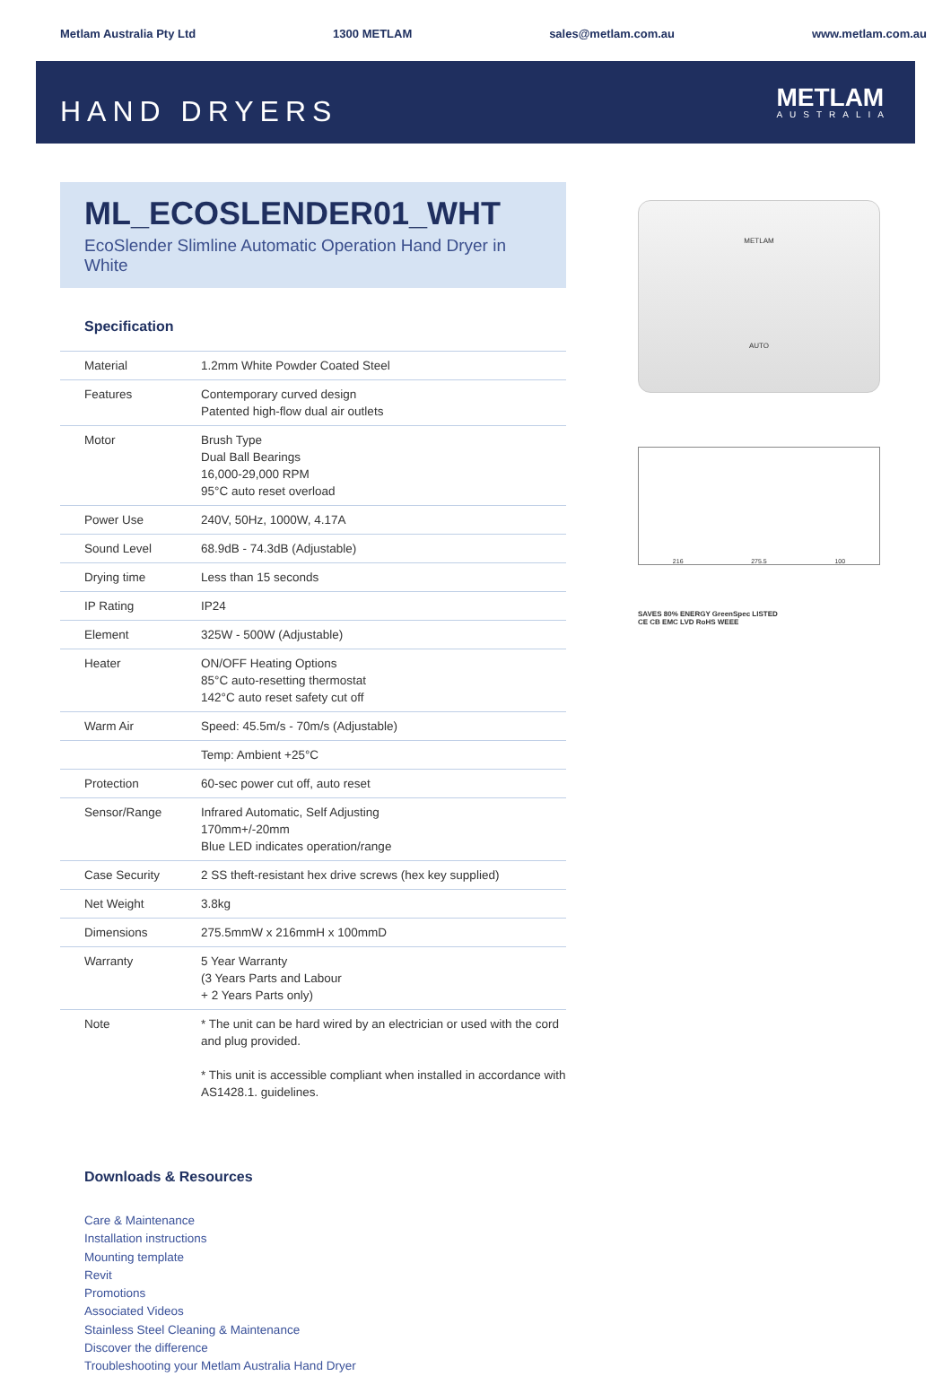Metlam Australia Pty Ltd 1300 METLAM sales@metlam.com.au www.metlam.com.au
HAND DRYERS
METLAM
AUSTRALIA
ML_ECOSLENDER01_WHT
EcoSlender Slimline Automatic Operation Hand Dryer in White
Specification
| Material | 1.2mm White Powder Coated Steel |
| Features | Contemporary curved design Patented high-flow dual air outlets |
| Motor | Brush Type Dual Ball Bearings 16,000-29,000 RPM 95°C auto reset overload |
| Power Use | 240V, 50Hz, 1000W, 4.17A |
| Sound Level | 68.9dB - 74.3dB (Adjustable) |
| Drying time | Less than 15 seconds |
| IP Rating | IP24 |
| Element | 325W - 500W (Adjustable) |
| Heater | ON/OFF Heating Options 85°C auto-resetting thermostat 142°C auto reset safety cut off |
| Warm Air | Speed: 45.5m/s - 70m/s (Adjustable) |
| | Temp: Ambient +25°C |
| Protection | 60-sec power cut off, auto reset |
| Sensor/Range | Infrared Automatic, Self Adjusting 170mm+/-20mm Blue LED indicates operation/range |
| Case Security | 2 SS theft-resistant hex drive screws (hex key supplied) |
| Net Weight | 3.8kg |
| Dimensions | 275.5mmW x 216mmH x 100mmD |
| Warranty | 5 Year Warranty (3 Years Parts and Labour + 2 Years Parts only) |
| Note | * The unit can be hard wired by an electrician or used with the cord and plug provided. * This unit is accessible compliant when installed in accordance with AS1428.1. guidelines. |
Downloads & Resources
Care & Maintenance
Installation instructions
Mounting template
Revit
Promotions
Associated Videos
Stainless Steel Cleaning & Maintenance
Discover the difference
Troubleshooting your Metlam Australia Hand Dryer
METLAM
AUTO
216 275.5 100
SAVES 80% ENERGY GreenSpec LISTED
CE CB EMC LVD RoHS WEEE